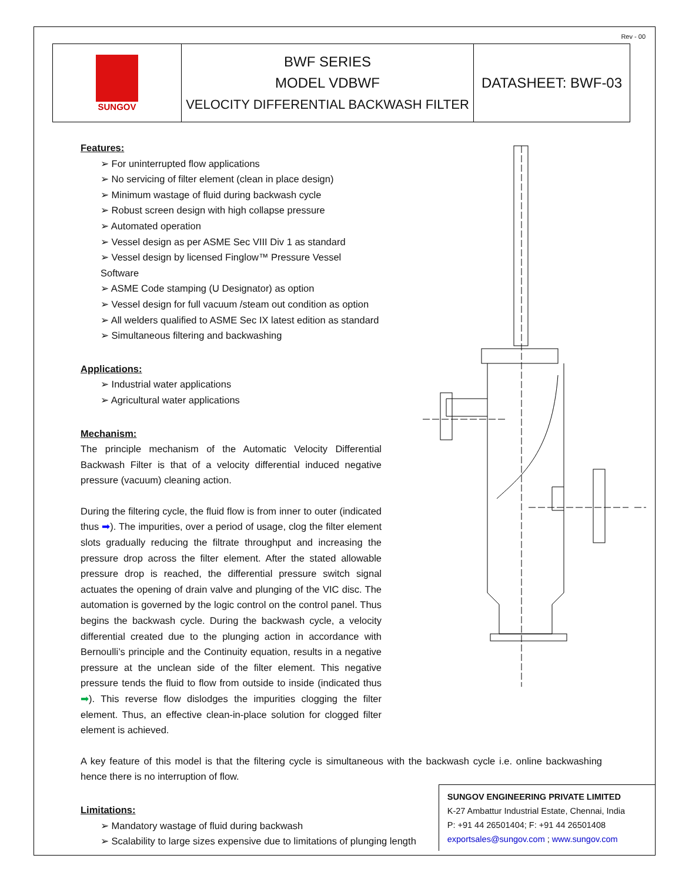Rev - 00
| SUNGOV | BWF SERIES MODEL VDBWF VELOCITY DIFFERENTIAL BACKWASH FILTER | DATASHEET: BWF-03 |
Features:
➢ For uninterrupted flow applications
➢ No servicing of filter element (clean in place design)
➢ Minimum wastage of fluid during backwash cycle
➢ Robust screen design with high collapse pressure
➢ Automated operation
➢ Vessel design as per ASME Sec VIII Div 1 as standard
➢ Vessel design by licensed Finglow™ Pressure Vessel Software
➢ ASME Code stamping (U Designator) as option
➢ Vessel design for full vacuum /steam out condition as option
➢ All welders qualified to ASME Sec IX latest edition as standard
➢ Simultaneous filtering and backwashing
Applications:
➢ Industrial water applications
➢ Agricultural water applications
Mechanism:
The principle mechanism of the Automatic Velocity Differential Backwash Filter is that of a velocity differential induced negative pressure (vacuum) cleaning action.
During the filtering cycle, the fluid flow is from inner to outer (indicated thus ➡). The impurities, over a period of usage, clog the filter element slots gradually reducing the filtrate throughput and increasing the pressure drop across the filter element. After the stated allowable pressure drop is reached, the differential pressure switch signal actuates the opening of drain valve and plunging of the VIC disc. The automation is governed by the logic control on the control panel. Thus begins the backwash cycle. During the backwash cycle, a velocity differential created due to the plunging action in accordance with Bernoulli’s principle and the Continuity equation, results in a negative pressure at the unclean side of the filter element. This negative pressure tends the fluid to flow from outside to inside (indicated thus ➡). This reverse flow dislodges the impurities clogging the filter element. Thus, an effective clean-in-place solution for clogged filter element is achieved.
A key feature of this model is that the filtering cycle is simultaneous with the backwash cycle i.e. online backwashing hence there is no interruption of flow.
Limitations:
➢ Mandatory wastage of fluid during backwash
➢ Scalability to large sizes expensive due to limitations of plunging length
SUNGOV ENGINEERING PRIVATE LIMITED
K-27 Ambattur Industrial Estate, Chennai, India
P: +91 44 26501404; F: +91 44 26501408
exportsales@sungov.com ; www.sungov.com